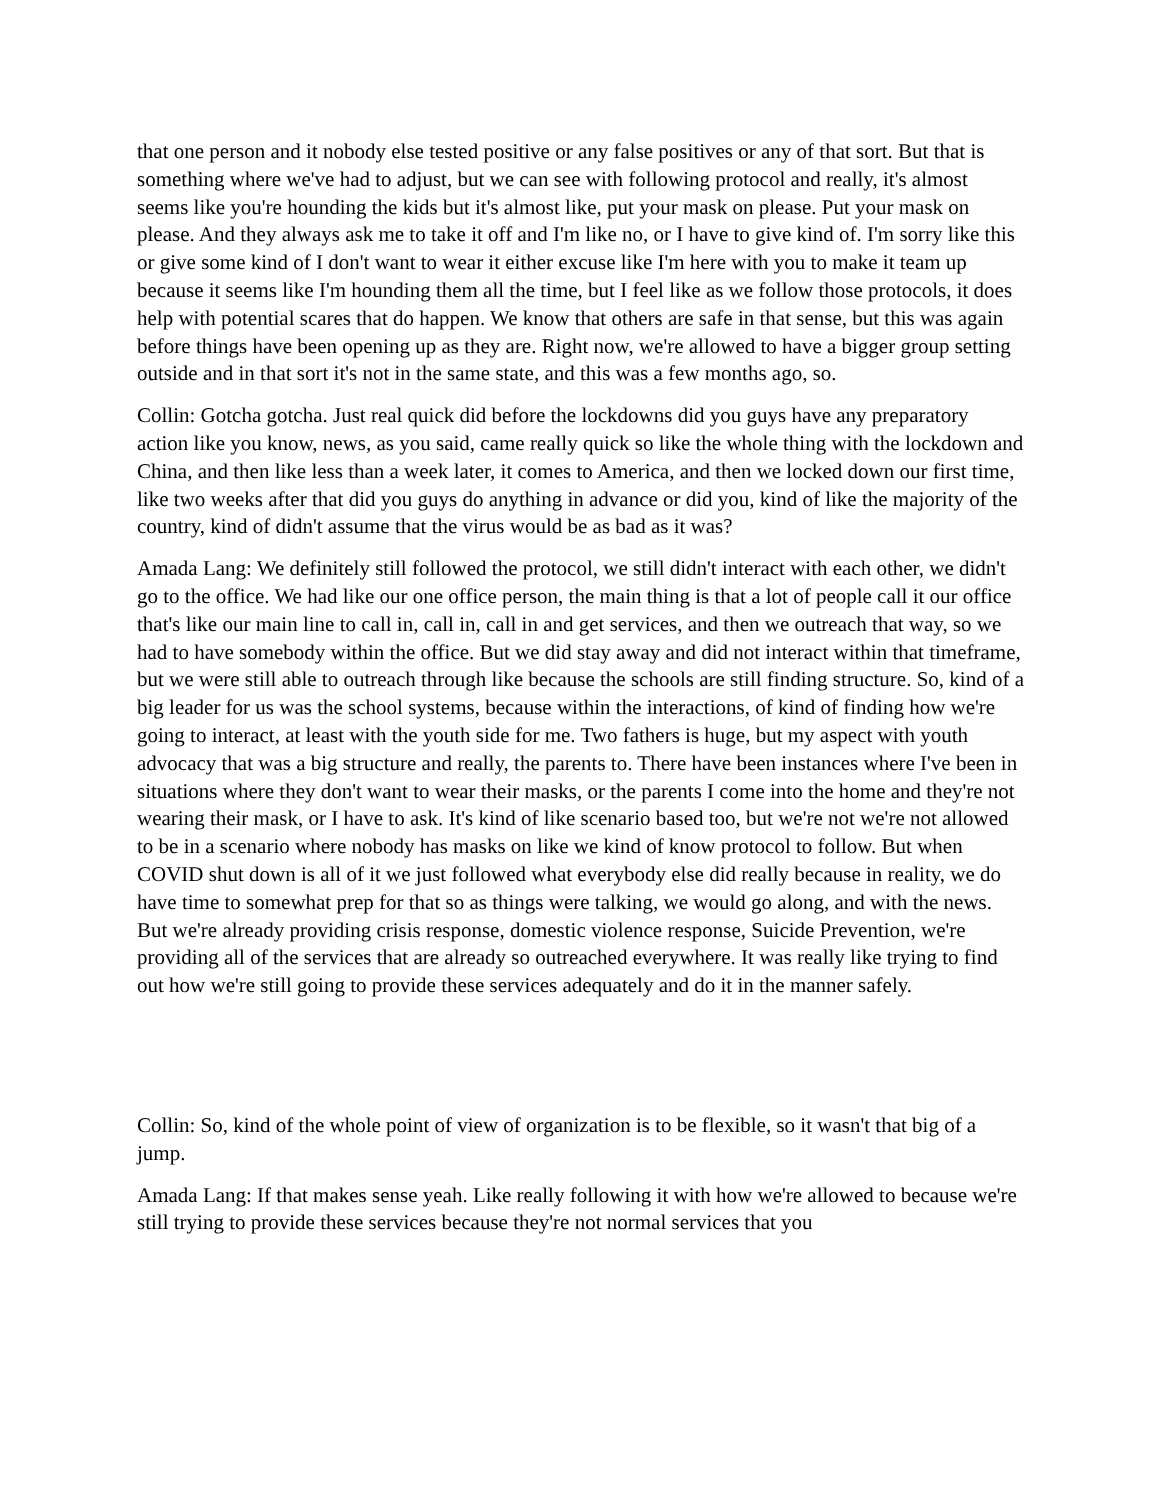that one person and it nobody else tested positive or any false positives or any of that sort. But that is something where we've had to adjust, but we can see with following protocol and really, it's almost seems like you're hounding the kids but it's almost like, put your mask on please. Put your mask on please. And they always ask me to take it off and I'm like no, or I have to give kind of. I'm sorry like this or give some kind of I don't want to wear it either excuse like I'm here with you to make it team up because it seems like I'm hounding them all the time, but I feel like as we follow those protocols, it does help with potential scares that do happen. We know that others are safe in that sense, but this was again before things have been opening up as they are. Right now, we're allowed to have a bigger group setting outside and in that sort it's not in the same state, and this was a few months ago, so.
Collin: Gotcha gotcha. Just real quick did before the lockdowns did you guys have any preparatory action like you know, news, as you said, came really quick so like the whole thing with the lockdown and China, and then like less than a week later, it comes to America, and then we locked down our first time, like two weeks after that did you guys do anything in advance or did you, kind of like the majority of the country, kind of didn't assume that the virus would be as bad as it was?
Amada Lang: We definitely still followed the protocol, we still didn't interact with each other, we didn't go to the office. We had like our one office person, the main thing is that a lot of people call it our office that's like our main line to call in, call in, call in and get services, and then we outreach that way, so we had to have somebody within the office. But we did stay away and did not interact within that timeframe, but we were still able to outreach through like because the schools are still finding structure. So, kind of a big leader for us was the school systems, because within the interactions, of kind of finding how we're going to interact, at least with the youth side for me. Two fathers is huge, but my aspect with youth advocacy that was a big structure and really, the parents to. There have been instances where I've been in situations where they don't want to wear their masks, or the parents I come into the home and they're not wearing their mask, or I have to ask. It's kind of like scenario based too, but we're not we're not allowed to be in a scenario where nobody has masks on like we kind of know protocol to follow. But when COVID shut down is all of it we just followed what everybody else did really because in reality, we do have time to somewhat prep for that so as things were talking, we would go along, and with the news. But we're already providing crisis response, domestic violence response, Suicide Prevention, we're providing all of the services that are already so outreached everywhere. It was really like trying to find out how we're still going to provide these services adequately and do it in the manner safely.
Collin: So, kind of the whole point of view of organization is to be flexible, so it wasn't that big of a jump.
Amada Lang: If that makes sense yeah. Like really following it with how we're allowed to because we're still trying to provide these services because they're not normal services that you